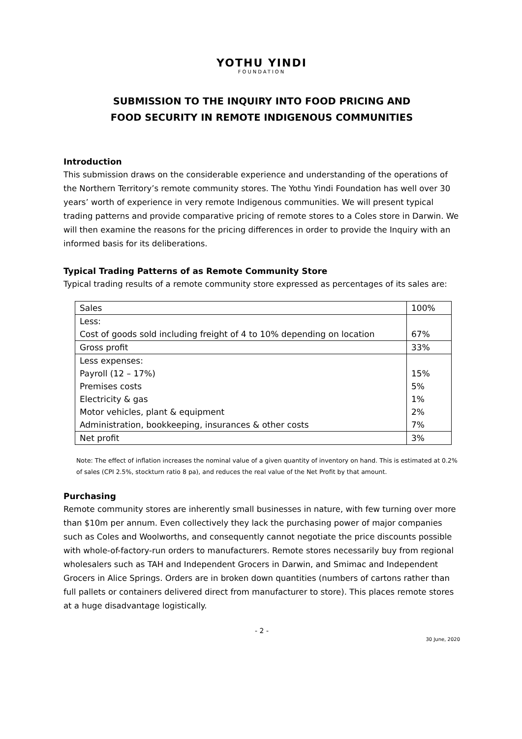YOTHU YINDI
FOUNDATION
SUBMISSION TO THE INQUIRY INTO FOOD PRICING AND
FOOD SECURITY IN REMOTE INDIGENOUS COMMUNITIES
Introduction
This submission draws on the considerable experience and understanding of the operations of the Northern Territory’s remote community stores. The Yothu Yindi Foundation has well over 30 years’ worth of experience in very remote Indigenous communities. We will present typical trading patterns and provide comparative pricing of remote stores to a Coles store in Darwin. We will then examine the reasons for the pricing differences in order to provide the Inquiry with an informed basis for its deliberations.
Typical Trading Patterns of as Remote Community Store
Typical trading results of a remote community store expressed as percentages of its sales are:
| Sales | 100% |
| Less: Cost of goods sold including freight of 4 to 10% depending on location | 67% |
| Gross profit | 33% |
| Less expenses: Payroll (12 – 17%) Premises costs Electricity & gas Motor vehicles, plant & equipment Administration, bookkeeping, insurances & other costs | 15% 5% 1% 2% 7% |
| Net profit | 3% |
Note: The effect of inflation increases the nominal value of a given quantity of inventory on hand. This is estimated at 0.2% of sales (CPI 2.5%, stockturn ratio 8 pa), and reduces the real value of the Net Profit by that amount.
Purchasing
Remote community stores are inherently small businesses in nature, with few turning over more than $10m per annum. Even collectively they lack the purchasing power of major companies such as Coles and Woolworths, and consequently cannot negotiate the price discounts possible with whole-of-factory-run orders to manufacturers. Remote stores necessarily buy from regional wholesalers such as TAH and Independent Grocers in Darwin, and Smimac and Independent Grocers in Alice Springs. Orders are in broken down quantities (numbers of cartons rather than full pallets or containers delivered direct from manufacturer to store). This places remote stores at a huge disadvantage logistically.
- 2 -
30 June, 2020